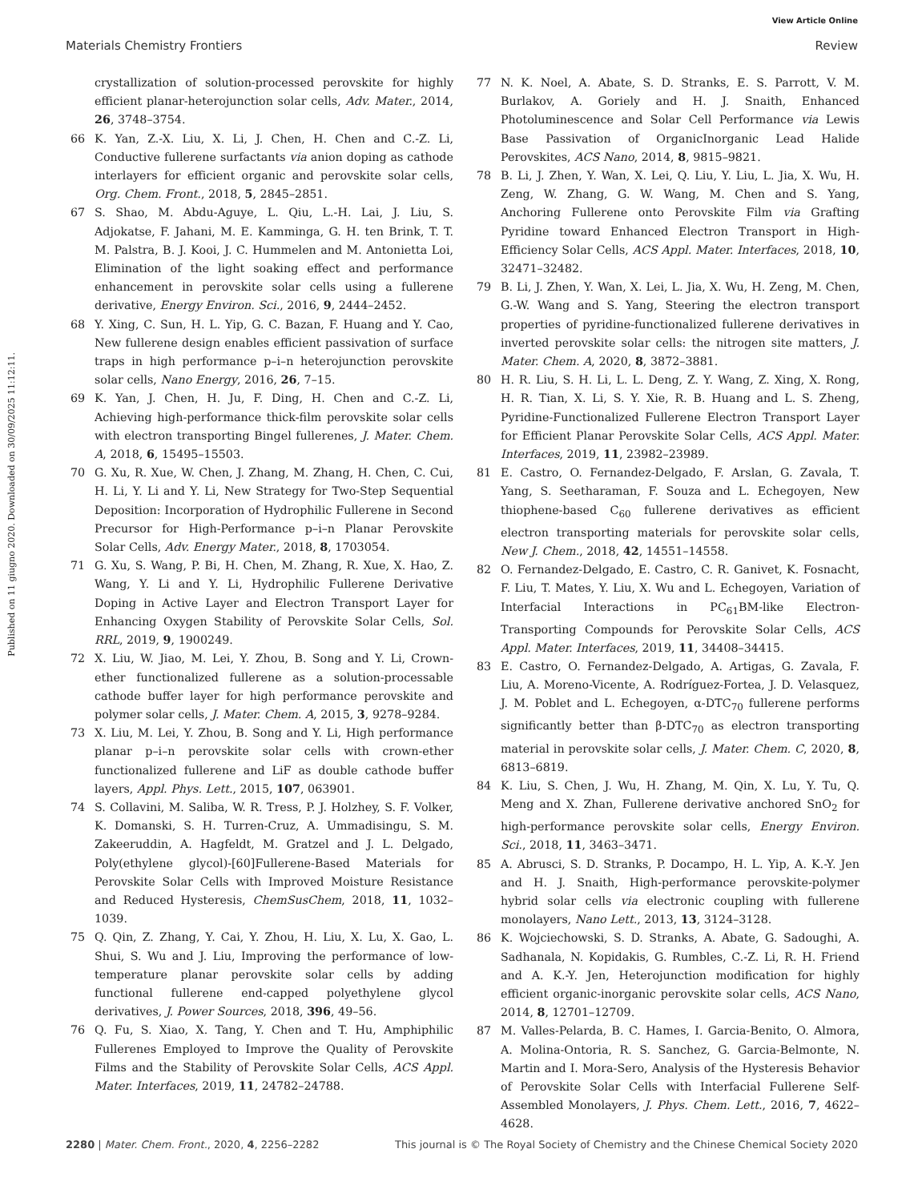View Article Online
Materials Chemistry Frontiers Review
Published on 11 giugno 2020. Downloaded on 30/09/2025 11:12:11.
crystallization of solution-processed perovskite for highly efficient planar-heterojunction solar cells, Adv. Mater., 2014, 26, 3748–3754.
66 K. Yan, Z.-X. Liu, X. Li, J. Chen, H. Chen and C.-Z. Li, Conductive fullerene surfactants via anion doping as cathode interlayers for efficient organic and perovskite solar cells, Org. Chem. Front., 2018, 5, 2845–2851.
67 S. Shao, M. Abdu-Aguye, L. Qiu, L.-H. Lai, J. Liu, S. Adjokatse, F. Jahani, M. E. Kamminga, G. H. ten Brink, T. T. M. Palstra, B. J. Kooi, J. C. Hummelen and M. Antonietta Loi, Elimination of the light soaking effect and performance enhancement in perovskite solar cells using a fullerene derivative, Energy Environ. Sci., 2016, 9, 2444–2452.
68 Y. Xing, C. Sun, H. L. Yip, G. C. Bazan, F. Huang and Y. Cao, New fullerene design enables efficient passivation of surface traps in high performance p–i–n heterojunction perovskite solar cells, Nano Energy, 2016, 26, 7–15.
69 K. Yan, J. Chen, H. Ju, F. Ding, H. Chen and C.-Z. Li, Achieving high-performance thick-film perovskite solar cells with electron transporting Bingel fullerenes, J. Mater. Chem. A, 2018, 6, 15495–15503.
70 G. Xu, R. Xue, W. Chen, J. Zhang, M. Zhang, H. Chen, C. Cui, H. Li, Y. Li and Y. Li, New Strategy for Two-Step Sequential Deposition: Incorporation of Hydrophilic Fullerene in Second Precursor for High-Performance p–i–n Planar Perovskite Solar Cells, Adv. Energy Mater., 2018, 8, 1703054.
71 G. Xu, S. Wang, P. Bi, H. Chen, M. Zhang, R. Xue, X. Hao, Z. Wang, Y. Li and Y. Li, Hydrophilic Fullerene Derivative Doping in Active Layer and Electron Transport Layer for Enhancing Oxygen Stability of Perovskite Solar Cells, Sol. RRL, 2019, 9, 1900249.
72 X. Liu, W. Jiao, M. Lei, Y. Zhou, B. Song and Y. Li, Crown-ether functionalized fullerene as a solution-processable cathode buffer layer for high performance perovskite and polymer solar cells, J. Mater. Chem. A, 2015, 3, 9278–9284.
73 X. Liu, M. Lei, Y. Zhou, B. Song and Y. Li, High performance planar p–i–n perovskite solar cells with crown-ether functionalized fullerene and LiF as double cathode buffer layers, Appl. Phys. Lett., 2015, 107, 063901.
74 S. Collavini, M. Saliba, W. R. Tress, P. J. Holzhey, S. F. Volker, K. Domanski, S. H. Turren-Cruz, A. Ummadisingu, S. M. Zakeeruddin, A. Hagfeldt, M. Gratzel and J. L. Delgado, Poly(ethylene glycol)-[60]Fullerene-Based Materials for Perovskite Solar Cells with Improved Moisture Resistance and Reduced Hysteresis, ChemSusChem, 2018, 11, 1032–1039.
75 Q. Qin, Z. Zhang, Y. Cai, Y. Zhou, H. Liu, X. Lu, X. Gao, L. Shui, S. Wu and J. Liu, Improving the performance of low-temperature planar perovskite solar cells by adding functional fullerene end-capped polyethylene glycol derivatives, J. Power Sources, 2018, 396, 49–56.
76 Q. Fu, S. Xiao, X. Tang, Y. Chen and T. Hu, Amphiphilic Fullerenes Employed to Improve the Quality of Perovskite Films and the Stability of Perovskite Solar Cells, ACS Appl. Mater. Interfaces, 2019, 11, 24782–24788.
77 N. K. Noel, A. Abate, S. D. Stranks, E. S. Parrott, V. M. Burlakov, A. Goriely and H. J. Snaith, Enhanced Photoluminescence and Solar Cell Performance via Lewis Base Passivation of OrganicInorganic Lead Halide Perovskites, ACS Nano, 2014, 8, 9815–9821.
78 B. Li, J. Zhen, Y. Wan, X. Lei, Q. Liu, Y. Liu, L. Jia, X. Wu, H. Zeng, W. Zhang, G. W. Wang, M. Chen and S. Yang, Anchoring Fullerene onto Perovskite Film via Grafting Pyridine toward Enhanced Electron Transport in High-Efficiency Solar Cells, ACS Appl. Mater. Interfaces, 2018, 10, 32471–32482.
79 B. Li, J. Zhen, Y. Wan, X. Lei, L. Jia, X. Wu, H. Zeng, M. Chen, G.-W. Wang and S. Yang, Steering the electron transport properties of pyridine-functionalized fullerene derivatives in inverted perovskite solar cells: the nitrogen site matters, J. Mater. Chem. A, 2020, 8, 3872–3881.
80 H. R. Liu, S. H. Li, L. L. Deng, Z. Y. Wang, Z. Xing, X. Rong, H. R. Tian, X. Li, S. Y. Xie, R. B. Huang and L. S. Zheng, Pyridine-Functionalized Fullerene Electron Transport Layer for Efficient Planar Perovskite Solar Cells, ACS Appl. Mater. Interfaces, 2019, 11, 23982–23989.
81 E. Castro, O. Fernandez-Delgado, F. Arslan, G. Zavala, T. Yang, S. Seetharaman, F. Souza and L. Echegoyen, New thiophene-based C<sub>60</sub> fullerene derivatives as efficient electron transporting materials for perovskite solar cells, New J. Chem., 2018, 42, 14551–14558.
82 O. Fernandez-Delgado, E. Castro, C. R. Ganivet, K. Fosnacht, F. Liu, T. Mates, Y. Liu, X. Wu and L. Echegoyen, Variation of Interfacial Interactions in PC<sub>61</sub>BM-like Electron-Transporting Compounds for Perovskite Solar Cells, ACS Appl. Mater. Interfaces, 2019, 11, 34408–34415.
83 E. Castro, O. Fernandez-Delgado, A. Artigas, G. Zavala, F. Liu, A. Moreno-Vicente, A. Rodríguez-Fortea, J. D. Velasquez, J. M. Poblet and L. Echegoyen, α-DTC<sub>70</sub> fullerene performs significantly better than β-DTC<sub>70</sub> as electron transporting material in perovskite solar cells, J. Mater. Chem. C, 2020, 8, 6813–6819.
84 K. Liu, S. Chen, J. Wu, H. Zhang, M. Qin, X. Lu, Y. Tu, Q. Meng and X. Zhan, Fullerene derivative anchored SnO<sub>2</sub> for high-performance perovskite solar cells, Energy Environ. Sci., 2018, 11, 3463–3471.
85 A. Abrusci, S. D. Stranks, P. Docampo, H. L. Yip, A. K.-Y. Jen and H. J. Snaith, High-performance perovskite-polymer hybrid solar cells via electronic coupling with fullerene monolayers, Nano Lett., 2013, 13, 3124–3128.
86 K. Wojciechowski, S. D. Stranks, A. Abate, G. Sadoughi, A. Sadhanala, N. Kopidakis, G. Rumbles, C.-Z. Li, R. H. Friend and A. K.-Y. Jen, Heterojunction modification for highly efficient organic-inorganic perovskite solar cells, ACS Nano, 2014, 8, 12701–12709.
87 M. Valles-Pelarda, B. C. Hames, I. Garcia-Benito, O. Almora, A. Molina-Ontoria, R. S. Sanchez, G. Garcia-Belmonte, N. Martin and I. Mora-Sero, Analysis of the Hysteresis Behavior of Perovskite Solar Cells with Interfacial Fullerene Self-Assembled Monolayers, J. Phys. Chem. Lett., 2016, 7, 4622–4628.
2280 | Mater. Chem. Front., 2020, 4, 2256–2282 This journal is © The Royal Society of Chemistry and the Chinese Chemical Society 2020